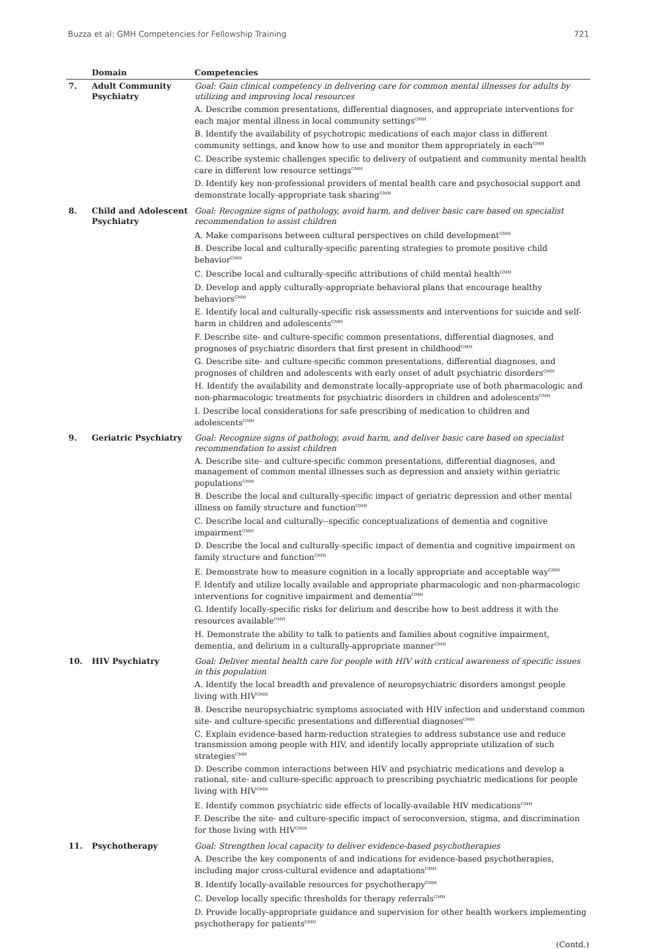Buzza et al: GMH Competencies for Fellowship Training 721
| | Domain | Competencies |
| --- | --- | --- |
| 7. | Adult Community Psychiatry | Goal: Gain clinical competency in delivering care for common mental illnesses for adults by utilizing and improving local resources A. Describe common presentations, differential diagnoses, and appropriate interventions for each major mental illness in local community settings<sup>GMH</sup> B. Identify the availability of psychotropic medications of each major class in different community settings, and know how to use and monitor them appropriately in each<sup>GMH</sup> C. Describe systemic challenges specific to delivery of outpatient and community mental health care in different low resource settings<sup>GMH</sup> D. Identify key non-professional providers of mental health care and psychosocial support and demonstrate locally-appropriate task sharing<sup>GMH</sup> |
| 8. | Child and Adolescent Psychiatry | Goal: Recognize signs of pathology, avoid harm, and deliver basic care based on specialist recommendation to assist children A. Make comparisons between cultural perspectives on child development<sup>GMH</sup> B. Describe local and culturally-specific parenting strategies to promote positive child behavior<sup>GMH</sup> C. Describe local and culturally-specific attributions of child mental health<sup>GMH</sup> D. Develop and apply culturally-appropriate behavioral plans that encourage healthy behaviors<sup>GMH</sup> E. Identify local and culturally-specific risk assessments and interventions for suicide and self-harm in children and adolescents<sup>GMH</sup> F. Describe site- and culture-specific common presentations, differential diagnoses, and prognoses of psychiatric disorders that first present in childhood<sup>GMH</sup> G. Describe site- and culture-specific common presentations, differential diagnoses, and prognoses of children and adolescents with early onset of adult psychiatric disorders<sup>GMH</sup> H. Identify the availability and demonstrate locally-appropriate use of both pharmacologic and non-pharmacologic treatments for psychiatric disorders in children and adolescents<sup>GMH</sup> I. Describe local considerations for safe prescribing of medication to children and adolescents<sup>GMH</sup> |
| 9. | Geriatric Psychiatry | Goal: Recognize signs of pathology, avoid harm, and deliver basic care based on specialist recommendation to assist children A. Describe site- and culture-specific common presentations, differential diagnoses, and management of common mental illnesses such as depression and anxiety within geriatric populations<sup>GMH</sup> B. Describe the local and culturally-specific impact of geriatric depression and other mental illness on family structure and function<sup>GMH</sup> C. Describe local and culturally--specific conceptualizations of dementia and cognitive impairment<sup>GMH</sup> D. Describe the local and culturally-specific impact of dementia and cognitive impairment on family structure and function<sup>GMH</sup> E. Demonstrate how to measure cognition in a locally appropriate and acceptable way<sup>GMH</sup> F. Identify and utilize locally available and appropriate pharmacologic and non-pharmacologic interventions for cognitive impairment and dementia<sup>GMH</sup> G. Identify locally-specific risks for delirium and describe how to best address it with the resources available<sup>GMH</sup> H. Demonstrate the ability to talk to patients and families about cognitive impairment, dementia, and delirium in a culturally-appropriate manner<sup>GMH</sup> |
| 10. | HIV Psychiatry | Goal: Deliver mental health care for people with HIV with critical awareness of specific issues in this population A. Identify the local breadth and prevalence of neuropsychiatric disorders amongst people living with HIV<sup>GMH</sup> B. Describe neuropsychiatric symptoms associated with HIV infection and understand common site- and culture-specific presentations and differential diagnoses<sup>GMH</sup> C. Explain evidence-based harm-reduction strategies to address substance use and reduce transmission among people with HIV, and identify locally appropriate utilization of such strategies<sup>GMH</sup> D. Describe common interactions between HIV and psychiatric medications and develop a rational, site- and culture-specific approach to prescribing psychiatric medications for people living with HIV<sup>GMH</sup> E. Identify common psychiatric side effects of locally-available HIV medications<sup>GMH</sup> F. Describe the site- and culture-specific impact of seroconversion, stigma, and discrimination for those living with HIV<sup>GMH</sup> |
| 11. | Psychotherapy | Goal: Strengthen local capacity to deliver evidence-based psychotherapies A. Describe the key components of and indications for evidence-based psychotherapies, including major cross-cultural evidence and adaptations<sup>GMH</sup> B. Identify locally-available resources for psychotherapy<sup>GMH</sup> C. Develop locally specific thresholds for therapy referrals<sup>GMH</sup> D. Provide locally-appropriate guidance and supervision for other health workers implementing psychotherapy for patients<sup>GMH</sup> |
(Contd.)